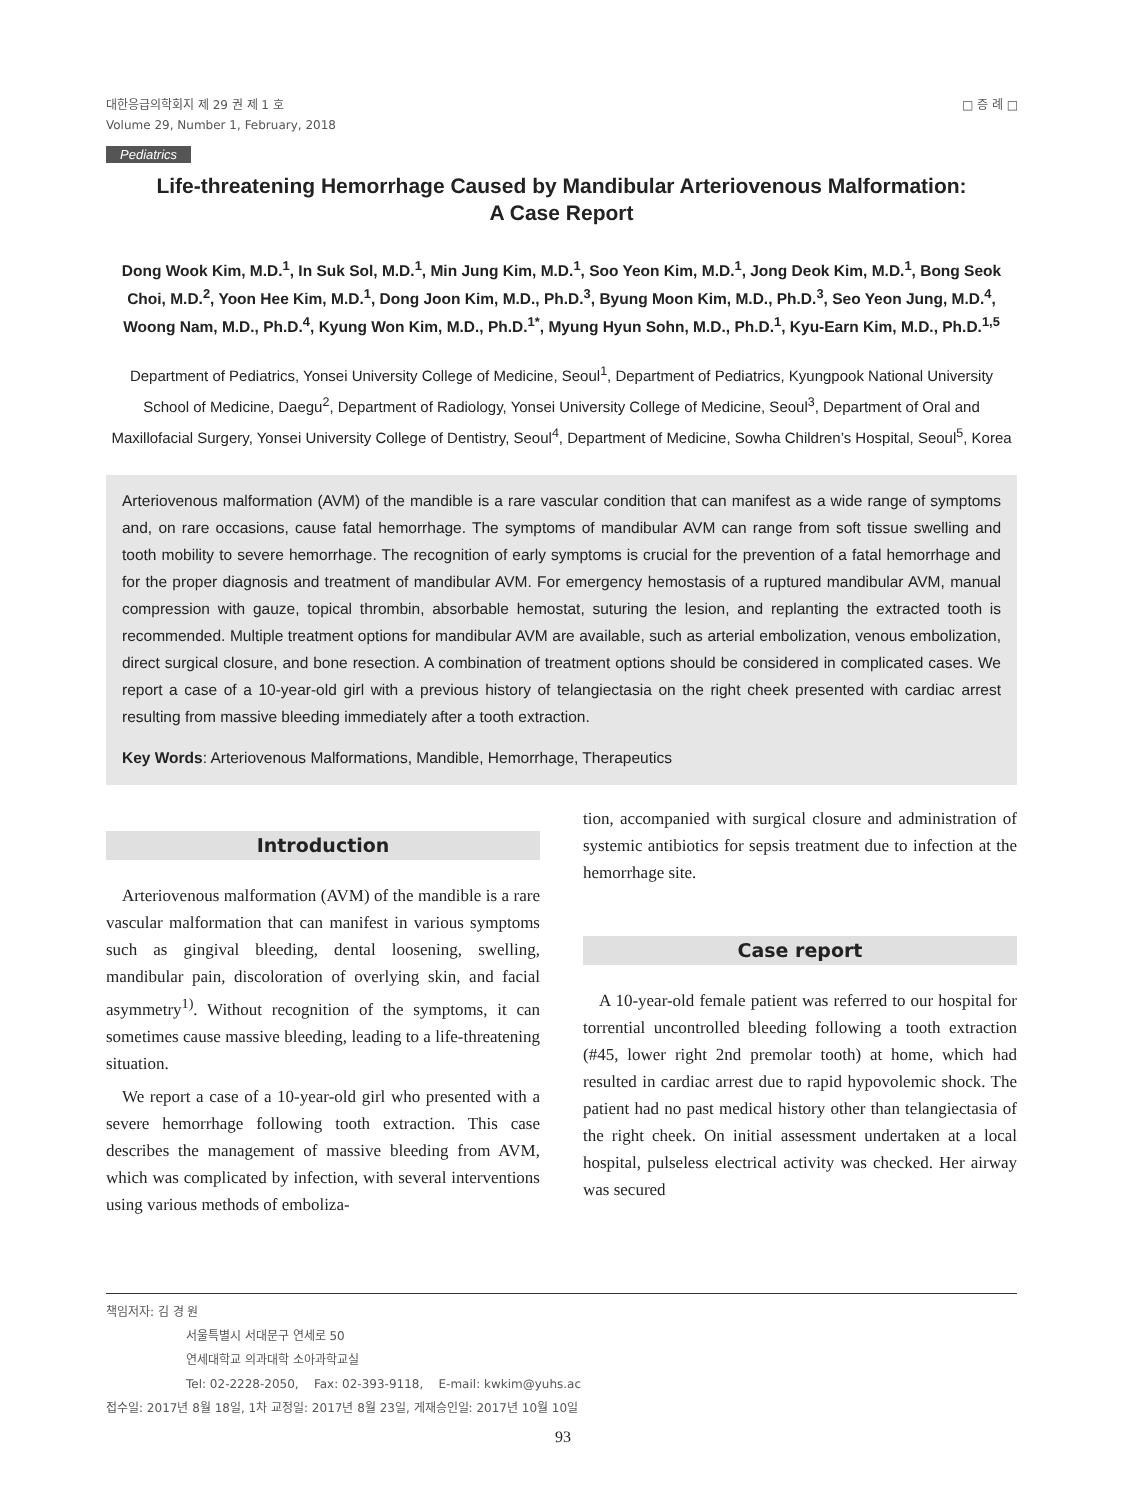대한응급의학회지 제 29 권 제 1 호
Volume 29, Number 1, February, 2018
□ 증 례 □
Pediatrics
Life-threatening Hemorrhage Caused by Mandibular Arteriovenous Malformation:
A Case Report
Dong Wook Kim, M.D.<sup>1</sup>, In Suk Sol, M.D.<sup>1</sup>, Min Jung Kim, M.D.<sup>1</sup>, Soo Yeon Kim, M.D.<sup>1</sup>, Jong Deok Kim, M.D.<sup>1</sup>, Bong Seok Choi, M.D.<sup>2</sup>, Yoon Hee Kim, M.D.<sup>1</sup>, Dong Joon Kim, M.D., Ph.D.<sup>3</sup>, Byung Moon Kim, M.D., Ph.D.<sup>3</sup>, Seo Yeon Jung, M.D.<sup>4</sup>, Woong Nam, M.D., Ph.D.<sup>4</sup>, Kyung Won Kim, M.D., Ph.D.<sup>1*</sup>, Myung Hyun Sohn, M.D., Ph.D.<sup>1</sup>, Kyu-Earn Kim, M.D., Ph.D.<sup>1,5</sup>
Department of Pediatrics, Yonsei University College of Medicine, Seoul<sup>1</sup>, Department of Pediatrics, Kyungpook National University School of Medicine, Daegu<sup>2</sup>, Department of Radiology, Yonsei University College of Medicine, Seoul<sup>3</sup>, Department of Oral and Maxillofacial Surgery, Yonsei University College of Dentistry, Seoul<sup>4</sup>, Department of Medicine, Sowha Children’s Hospital, Seoul<sup>5</sup>, Korea
Arteriovenous malformation (AVM) of the mandible is a rare vascular condition that can manifest as a wide range of symptoms and, on rare occasions, cause fatal hemorrhage. The symptoms of mandibular AVM can range from soft tissue swelling and tooth mobility to severe hemorrhage. The recognition of early symptoms is crucial for the prevention of a fatal hemorrhage and for the proper diagnosis and treatment of mandibular AVM. For emergency hemostasis of a ruptured mandibular AVM, manual compression with gauze, topical thrombin, absorbable hemostat, suturing the lesion, and replanting the extracted tooth is recommended. Multiple treatment options for mandibular AVM are available, such as arterial embolization, venous embolization, direct surgical closure, and bone resection. A combination of treatment options should be considered in complicated cases. We report a case of a 10-year-old girl with a previous history of telangiectasia on the right cheek presented with cardiac arrest resulting from massive bleeding immediately after a tooth extraction.
Key Words: Arteriovenous Malformations, Mandible, Hemorrhage, Therapeutics
Introduction
Arteriovenous malformation (AVM) of the mandible is a rare vascular malformation that can manifest in various symptoms such as gingival bleeding, dental loosening, swelling, mandibular pain, discoloration of overlying skin, and facial asymmetry<sup>1)</sup>. Without recognition of the symptoms, it can sometimes cause massive bleeding, leading to a life-threatening situation.
We report a case of a 10-year-old girl who presented with a severe hemorrhage following tooth extraction. This case describes the management of massive bleeding from AVM, which was complicated by infection, with several interventions using various methods of emboliza-
tion, accompanied with surgical closure and administration of systemic antibiotics for sepsis treatment due to infection at the hemorrhage site.
Case report
A 10-year-old female patient was referred to our hospital for torrential uncontrolled bleeding following a tooth extraction (#45, lower right 2nd premolar tooth) at home, which had resulted in cardiac arrest due to rapid hypovolemic shock. The patient had no past medical history other than telangiectasia of the right cheek. On initial assessment undertaken at a local hospital, pulseless electrical activity was checked. Her airway was secured
책임저자: 김 경 원
서울특별시 서대문구 연세로 50
연세대학교 의과대학 소아과학교실
Tel: 02-2228-2050, Fax: 02-393-9118, E-mail: kwkim@yuhs.ac
접수일: 2017년 8월 18일, 1차 교정일: 2017년 8월 23일, 게재승인일: 2017년 10월 10일
93